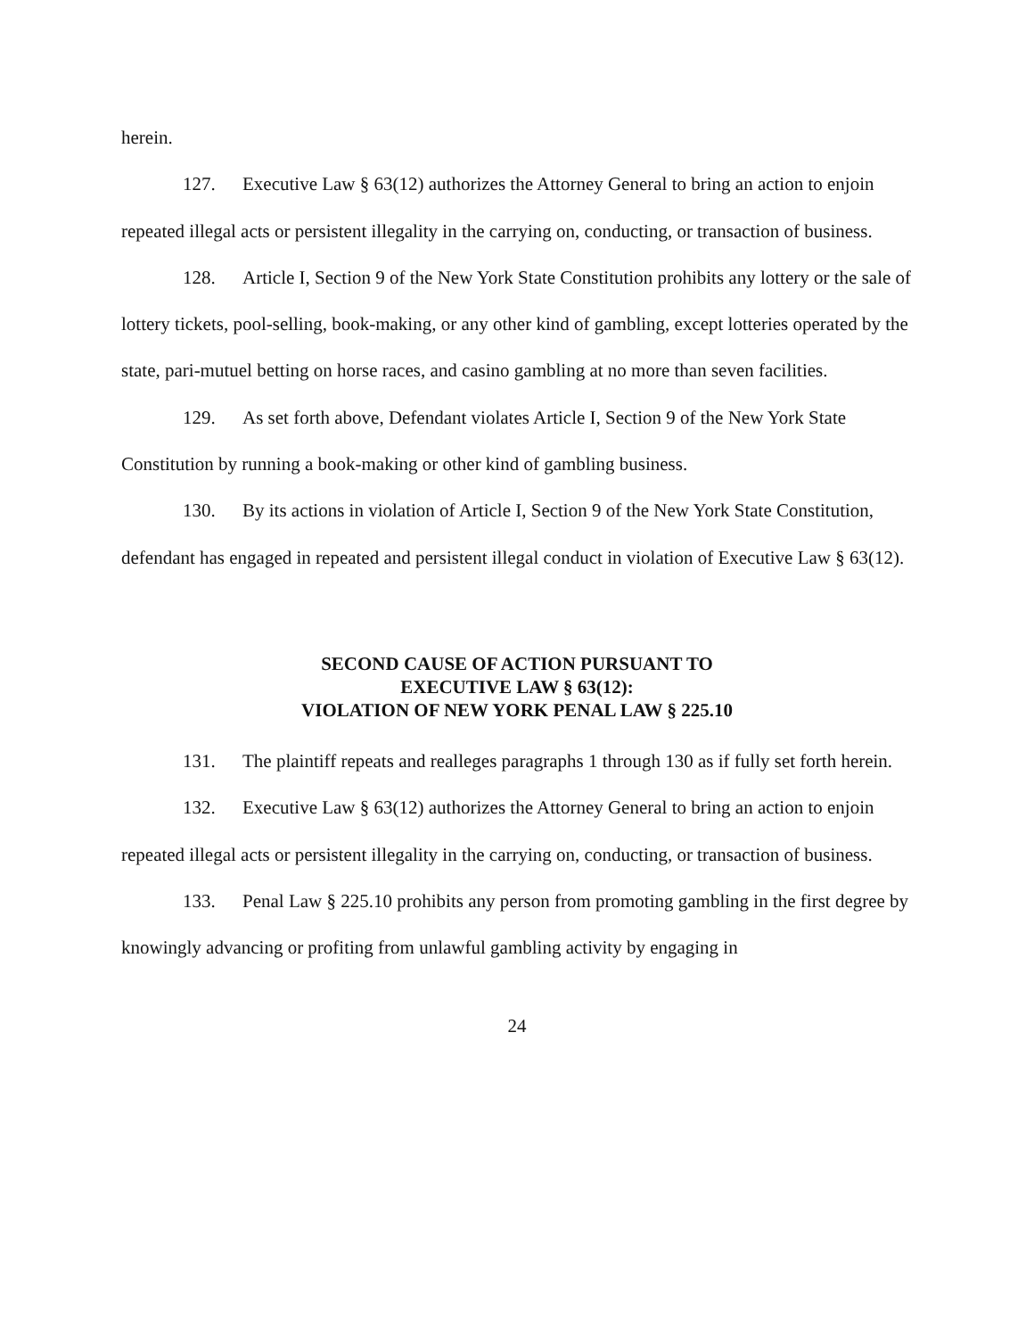herein.
127. Executive Law § 63(12) authorizes the Attorney General to bring an action to enjoin repeated illegal acts or persistent illegality in the carrying on, conducting, or transaction of business.
128. Article I, Section 9 of the New York State Constitution prohibits any lottery or the sale of lottery tickets, pool-selling, book-making, or any other kind of gambling, except lotteries operated by the state, pari-mutuel betting on horse races, and casino gambling at no more than seven facilities.
129. As set forth above, Defendant violates Article I, Section 9 of the New York State Constitution by running a book-making or other kind of gambling business.
130. By its actions in violation of Article I, Section 9 of the New York State Constitution, defendant has engaged in repeated and persistent illegal conduct in violation of Executive Law § 63(12).
SECOND CAUSE OF ACTION PURSUANT TO
EXECUTIVE LAW § 63(12):
VIOLATION OF NEW YORK PENAL LAW § 225.10
131. The plaintiff repeats and realleges paragraphs 1 through 130 as if fully set forth herein.
132. Executive Law § 63(12) authorizes the Attorney General to bring an action to enjoin repeated illegal acts or persistent illegality in the carrying on, conducting, or transaction of business.
133. Penal Law § 225.10 prohibits any person from promoting gambling in the first degree by knowingly advancing or profiting from unlawful gambling activity by engaging in
24